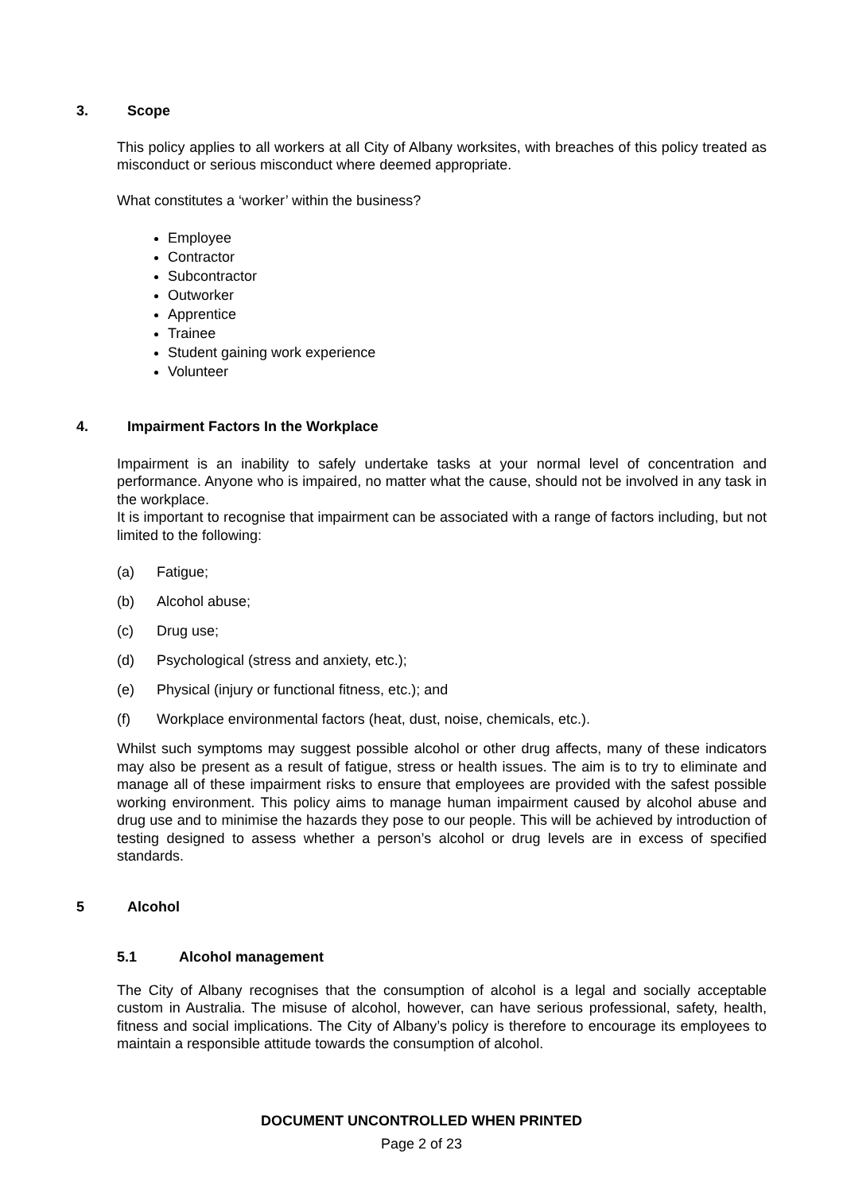3. Scope
This policy applies to all workers at all City of Albany worksites, with breaches of this policy treated as misconduct or serious misconduct where deemed appropriate.
What constitutes a ‘worker’ within the business?
Employee
Contractor
Subcontractor
Outworker
Apprentice
Trainee
Student gaining work experience
Volunteer
4. Impairment Factors In the Workplace
Impairment is an inability to safely undertake tasks at your normal level of concentration and performance. Anyone who is impaired, no matter what the cause, should not be involved in any task in the workplace.
It is important to recognise that impairment can be associated with a range of factors including, but not limited to the following:
(a) Fatigue;
(b) Alcohol abuse;
(c) Drug use;
(d) Psychological (stress and anxiety, etc.);
(e) Physical (injury or functional fitness, etc.); and
(f) Workplace environmental factors (heat, dust, noise, chemicals, etc.).
Whilst such symptoms may suggest possible alcohol or other drug affects, many of these indicators may also be present as a result of fatigue, stress or health issues. The aim is to try to eliminate and manage all of these impairment risks to ensure that employees are provided with the safest possible working environment. This policy aims to manage human impairment caused by alcohol abuse and drug use and to minimise the hazards they pose to our people. This will be achieved by introduction of testing designed to assess whether a person’s alcohol or drug levels are in excess of specified standards.
5 Alcohol
5.1 Alcohol management
The City of Albany recognises that the consumption of alcohol is a legal and socially acceptable custom in Australia. The misuse of alcohol, however, can have serious professional, safety, health, fitness and social implications. The City of Albany’s policy is therefore to encourage its employees to maintain a responsible attitude towards the consumption of alcohol.
DOCUMENT UNCONTROLLED WHEN PRINTED
Page 2 of 23